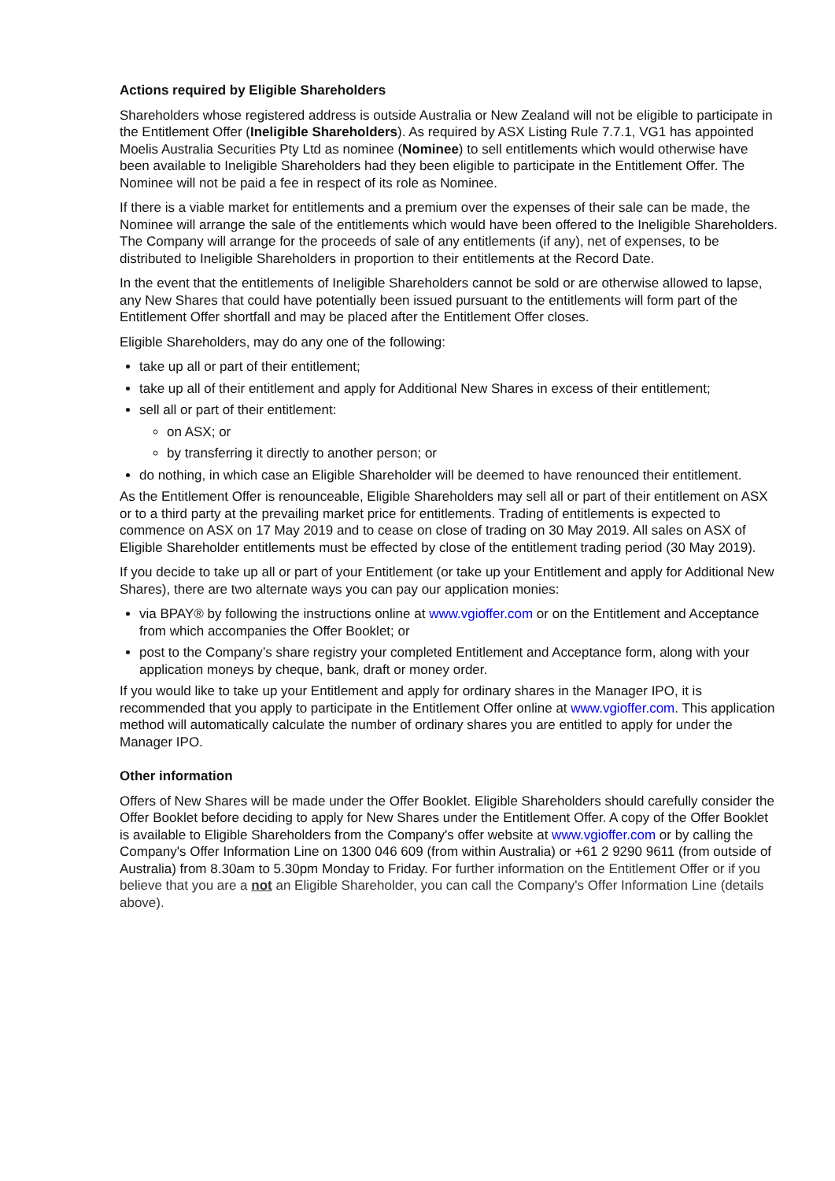Actions required by Eligible Shareholders
Shareholders whose registered address is outside Australia or New Zealand will not be eligible to participate in the Entitlement Offer (Ineligible Shareholders). As required by ASX Listing Rule 7.7.1, VG1 has appointed Moelis Australia Securities Pty Ltd as nominee (Nominee) to sell entitlements which would otherwise have been available to Ineligible Shareholders had they been eligible to participate in the Entitlement Offer. The Nominee will not be paid a fee in respect of its role as Nominee.
If there is a viable market for entitlements and a premium over the expenses of their sale can be made, the Nominee will arrange the sale of the entitlements which would have been offered to the Ineligible Shareholders. The Company will arrange for the proceeds of sale of any entitlements (if any), net of expenses, to be distributed to Ineligible Shareholders in proportion to their entitlements at the Record Date.
In the event that the entitlements of Ineligible Shareholders cannot be sold or are otherwise allowed to lapse, any New Shares that could have potentially been issued pursuant to the entitlements will form part of the Entitlement Offer shortfall and may be placed after the Entitlement Offer closes.
Eligible Shareholders, may do any one of the following:
take up all or part of their entitlement;
take up all of their entitlement and apply for Additional New Shares in excess of their entitlement;
sell all or part of their entitlement:
on ASX; or
by transferring it directly to another person; or
do nothing, in which case an Eligible Shareholder will be deemed to have renounced their entitlement.
As the Entitlement Offer is renounceable, Eligible Shareholders may sell all or part of their entitlement on ASX or to a third party at the prevailing market price for entitlements. Trading of entitlements is expected to commence on ASX on 17 May 2019 and to cease on close of trading on 30 May 2019. All sales on ASX of Eligible Shareholder entitlements must be effected by close of the entitlement trading period (30 May 2019).
If you decide to take up all or part of your Entitlement (or take up your Entitlement and apply for Additional New Shares), there are two alternate ways you can pay our application monies:
via BPAY® by following the instructions online at www.vgioffer.com or on the Entitlement and Acceptance from which accompanies the Offer Booklet; or
post to the Company’s share registry your completed Entitlement and Acceptance form, along with your application moneys by cheque, bank, draft or money order.
If you would like to take up your Entitlement and apply for ordinary shares in the Manager IPO, it is recommended that you apply to participate in the Entitlement Offer online at www.vgioffer.com. This application method will automatically calculate the number of ordinary shares you are entitled to apply for under the Manager IPO.
Other information
Offers of New Shares will be made under the Offer Booklet. Eligible Shareholders should carefully consider the Offer Booklet before deciding to apply for New Shares under the Entitlement Offer. A copy of the Offer Booklet is available to Eligible Shareholders from the Company's offer website at www.vgioffer.com or by calling the Company's Offer Information Line on 1300 046 609 (from within Australia) or +61 2 9290 9611 (from outside of Australia) from 8.30am to 5.30pm Monday to Friday. For further information on the Entitlement Offer or if you believe that you are a not an Eligible Shareholder, you can call the Company's Offer Information Line (details above).